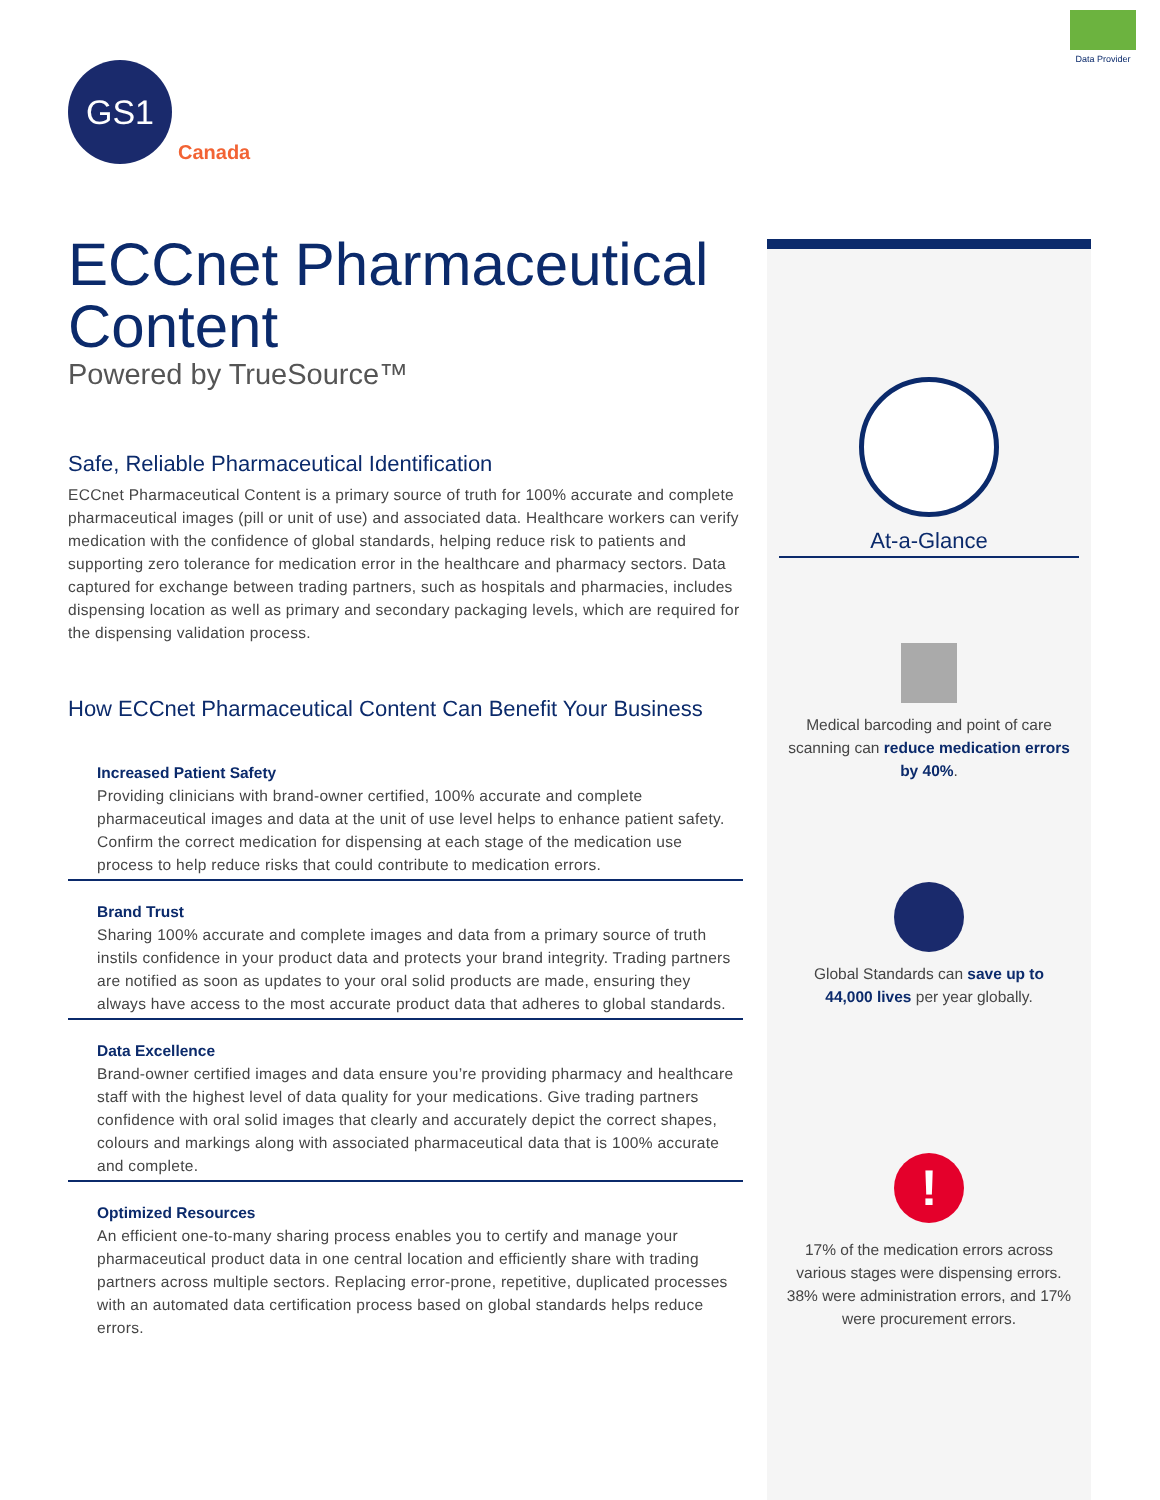Data Provider
GS1
Canada
ECCnet Pharmaceutical Content
Powered by TrueSource™
Safe, Reliable Pharmaceutical Identification
ECCnet Pharmaceutical Content is a primary source of truth for 100% accurate and complete pharmaceutical images (pill or unit of use) and associated data. Healthcare workers can verify medication with the confidence of global standards, helping reduce risk to patients and supporting zero tolerance for medication error in the healthcare and pharmacy sectors. Data captured for exchange between trading partners, such as hospitals and pharmacies, includes dispensing location as well as primary and secondary packaging levels, which are required for the dispensing validation process.
How ECCnet Pharmaceutical Content Can Benefit Your Business
Increased Patient Safety
Providing clinicians with brand-owner certified, 100% accurate and complete pharmaceutical images and data at the unit of use level helps to enhance patient safety. Confirm the correct medication for dispensing at each stage of the medication use process to help reduce risks that could contribute to medication errors.
Brand Trust
Sharing 100% accurate and complete images and data from a primary source of truth instils confidence in your product data and protects your brand integrity. Trading partners are notified as soon as updates to your oral solid products are made, ensuring they always have access to the most accurate product data that adheres to global standards.
Data Excellence
Brand-owner certified images and data ensure you’re providing pharmacy and healthcare staff with the highest level of data quality for your medications. Give trading partners confidence with oral solid images that clearly and accurately depict the correct shapes, colours and markings along with associated pharmaceutical data that is 100% accurate and complete.
Optimized Resources
An efficient one-to-many sharing process enables you to certify and manage your pharmaceutical product data in one central location and efficiently share with trading partners across multiple sectors. Replacing error-prone, repetitive, duplicated processes with an automated data certification process based on global standards helps reduce errors.
At-a-Glance
Medical barcoding and point of care scanning can reduce medication errors by 40%.
Global Standards can save up to 44,000 lives per year globally.
!
17% of the medication errors across various stages were dispensing errors. 38% were administration errors, and 17% were procurement errors.